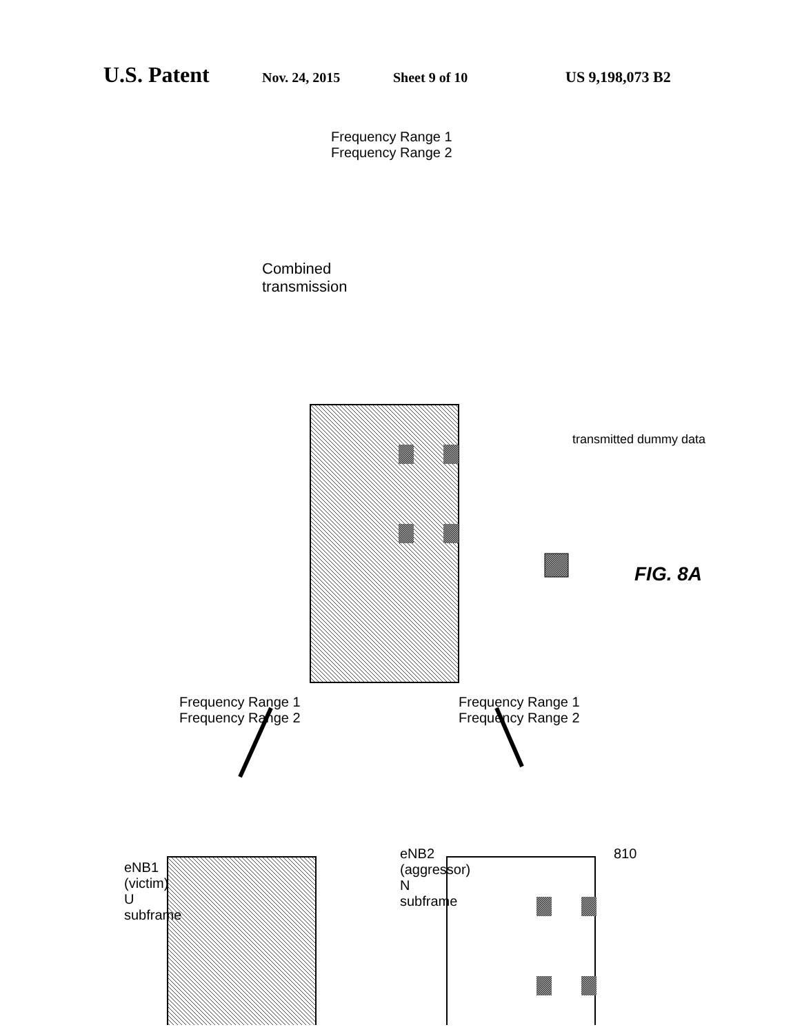U.S. Patent Nov. 24, 2015 Sheet 9 of 10 US 9,198,073 B2
Combined transmission
Frequency Range 1 Frequency Range 2
transmitted dummy data
Frequency Range 1 Frequency Range 2
Frequency Range 1 Frequency Range 2
eNB1 (victim) U subframe
eNB2 (aggressor) N subframe
810
FIG. 8A